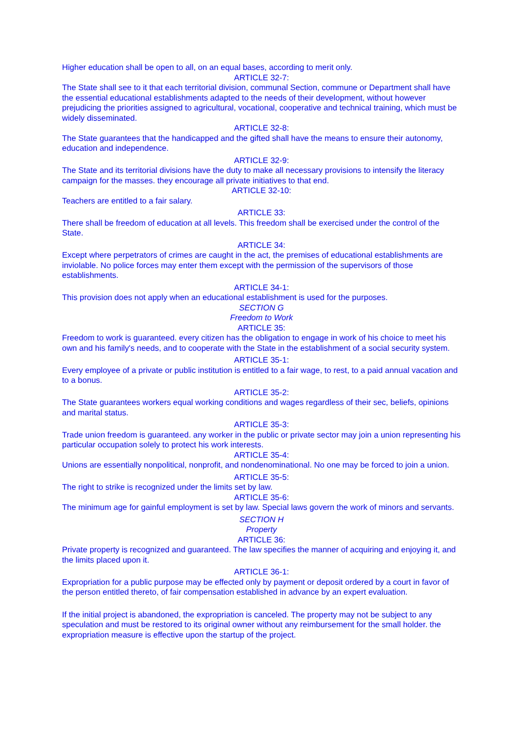Higher education shall be open to all, on an equal bases, according to merit only.
ARTICLE 32-7:
The State shall see to it that each territorial division, communal Section, commune or Department shall have the essential educational establishments adapted to the needs of their development, without however prejudicing the priorities assigned to agricultural, vocational, cooperative and technical training, which must be widely disseminated.
ARTICLE 32-8:
The State guarantees that the handicapped and the gifted shall have the means to ensure their autonomy, education and independence.
ARTICLE 32-9:
The State and its territorial divisions have the duty to make all necessary provisions to intensify the literacy campaign for the masses. they encourage all private initiatives to that end.
ARTICLE 32-10:
Teachers are entitled to a fair salary.
ARTICLE 33:
There shall be freedom of education at all levels. This freedom shall be exercised under the control of the State.
ARTICLE 34:
Except where perpetrators of crimes are caught in the act, the premises of educational establishments are inviolable. No police forces may enter them except with the permission of the supervisors of those establishments.
ARTICLE 34-1:
This provision does not apply when an educational establishment is used for the purposes.
SECTION G
Freedom to Work
ARTICLE 35:
Freedom to work is guaranteed. every citizen has the obligation to engage in work of his choice to meet his own and his family's needs, and to cooperate with the State in the establishment of a social security system.
ARTICLE 35-1:
Every employee of a private or public institution is entitled to a fair wage, to rest, to a paid annual vacation and to a bonus.
ARTICLE 35-2:
The State guarantees workers equal working conditions and wages regardless of their sec, beliefs, opinions and marital status.
ARTICLE 35-3:
Trade union freedom is guaranteed. any worker in the public or private sector may join a union representing his particular occupation solely to protect his work interests.
ARTICLE 35-4:
Unions are essentially nonpolitical, nonprofit, and nondenominational. No one may be forced to join a union.
ARTICLE 35-5:
The right to strike is recognized under the limits set by law.
ARTICLE 35-6:
The minimum age for gainful employment is set by law. Special laws govern the work of minors and servants.
SECTION H
Property
ARTICLE 36:
Private property is recognized and guaranteed. The law specifies the manner of acquiring and enjoying it, and the limits placed upon it.
ARTICLE 36-1:
Expropriation for a public purpose may be effected only by payment or deposit ordered by a court in favor of the person entitled thereto, of fair compensation established in advance by an expert evaluation.
If the initial project is abandoned, the expropriation is canceled. The property may not be subject to any speculation and must be restored to its original owner without any reimbursement for the small holder. the expropriation measure is effective upon the startup of the project.